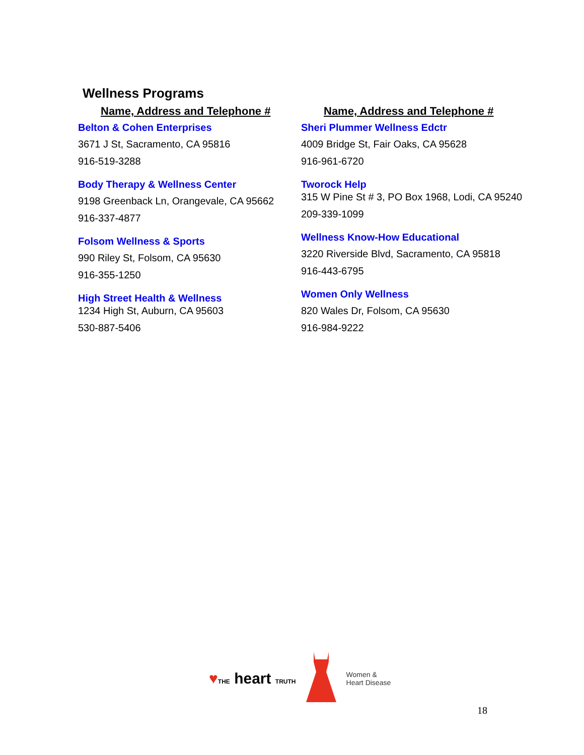Wellness Programs
Name, Address and Telephone #
Belton & Cohen Enterprises
3671 J St, Sacramento, CA 95816
916-519-3288
Body Therapy & Wellness Center
9198 Greenback Ln, Orangevale, CA 95662
916-337-4877
Folsom Wellness & Sports
990 Riley St, Folsom, CA 95630
916-355-1250
High Street Health & Wellness
1234 High St, Auburn, CA 95603
530-887-5406
Name, Address and Telephone #
Sheri Plummer Wellness Edctr
4009 Bridge St, Fair Oaks, CA 95628
916-961-6720
Tworock Help
315 W Pine St # 3, PO Box 1968, Lodi, CA 95240
209-339-1099
Wellness Know-How Educational
3220 Riverside Blvd, Sacramento, CA 95818
916-443-6795
Women Only Wellness
820 Wales Dr, Folsom, CA 95630
916-984-9222
♥THE heart TRUTH
Women &
Heart Disease
18